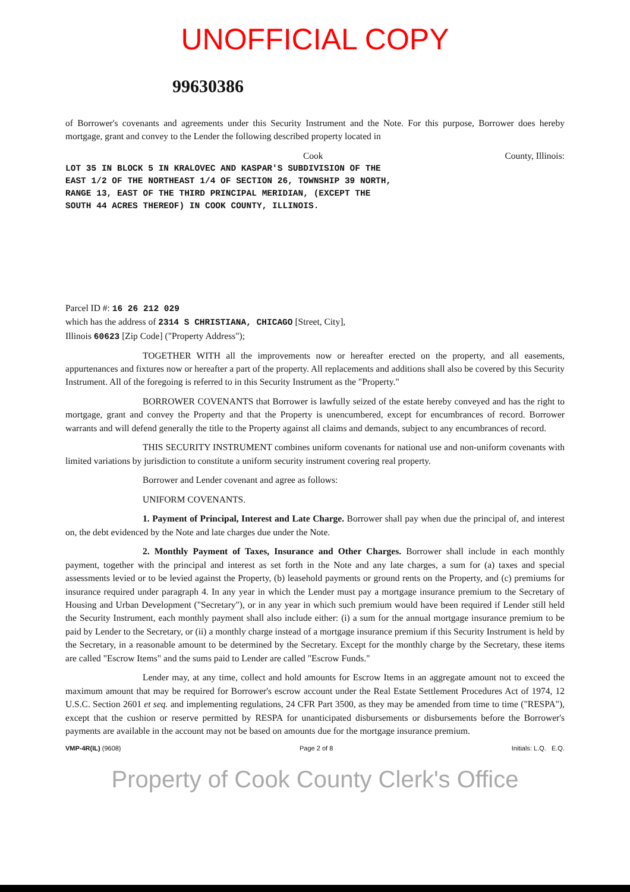UNOFFICIAL COPY
99630386
of Borrower's covenants and agreements under this Security Instrument and the Note. For this purpose, Borrower does hereby mortgage, grant and convey to the Lender the following described property located in
Cook County, Illinois:
LOT 35 IN BLOCK 5 IN KRALOVEC AND KASPAR'S SUBDIVISION OF THE
EAST 1/2 OF THE NORTHEAST 1/4 OF SECTION 26, TOWNSHIP 39 NORTH,
RANGE 13, EAST OF THE THIRD PRINCIPAL MERIDIAN, (EXCEPT THE
SOUTH 44 ACRES THEREOF) IN COOK COUNTY, ILLINOIS.
Parcel ID #: 16 26 212 029
which has the address of 2314 S CHRISTIANA, CHICAGO [Street, City],
Illinois 60623 [Zip Code] ("Property Address");
TOGETHER WITH all the improvements now or hereafter erected on the property, and all easements, appurtenances and fixtures now or hereafter a part of the property. All replacements and additions shall also be covered by this Security Instrument. All of the foregoing is referred to in this Security Instrument as the "Property."
BORROWER COVENANTS that Borrower is lawfully seized of the estate hereby conveyed and has the right to mortgage, grant and convey the Property and that the Property is unencumbered, except for encumbrances of record. Borrower warrants and will defend generally the title to the Property against all claims and demands, subject to any encumbrances of record.
THIS SECURITY INSTRUMENT combines uniform covenants for national use and non-uniform covenants with limited variations by jurisdiction to constitute a uniform security instrument covering real property.
Borrower and Lender covenant and agree as follows:
UNIFORM COVENANTS.
1. Payment of Principal, Interest and Late Charge. Borrower shall pay when due the principal of, and interest on, the debt evidenced by the Note and late charges due under the Note.
2. Monthly Payment of Taxes, Insurance and Other Charges. Borrower shall include in each monthly payment, together with the principal and interest as set forth in the Note and any late charges, a sum for (a) taxes and special assessments levied or to be levied against the Property, (b) leasehold payments or ground rents on the Property, and (c) premiums for insurance required under paragraph 4. In any year in which the Lender must pay a mortgage insurance premium to the Secretary of Housing and Urban Development ("Secretary"), or in any year in which such premium would have been required if Lender still held the Security Instrument, each monthly payment shall also include either: (i) a sum for the annual mortgage insurance premium to be paid by Lender to the Secretary, or (ii) a monthly charge instead of a mortgage insurance premium if this Security Instrument is held by the Secretary, in a reasonable amount to be determined by the Secretary. Except for the monthly charge by the Secretary, these items are called "Escrow Items" and the sums paid to Lender are called "Escrow Funds."
Lender may, at any time, collect and hold amounts for Escrow Items in an aggregate amount not to exceed the maximum amount that may be required for Borrower's escrow account under the Real Estate Settlement Procedures Act of 1974, 12 U.S.C. Section 2601 et seq. and implementing regulations, 24 CFR Part 3500, as they may be amended from time to time ("RESPA"), except that the cushion or reserve permitted by RESPA for unanticipated disbursements or disbursements before the Borrower's payments are available in the account may not be based on amounts due for the mortgage insurance premium.
VMP-4R(IL) (9608) Page 2 of 8 Initials: L.Q. E.Q.
Property of Cook County Clerk's Office